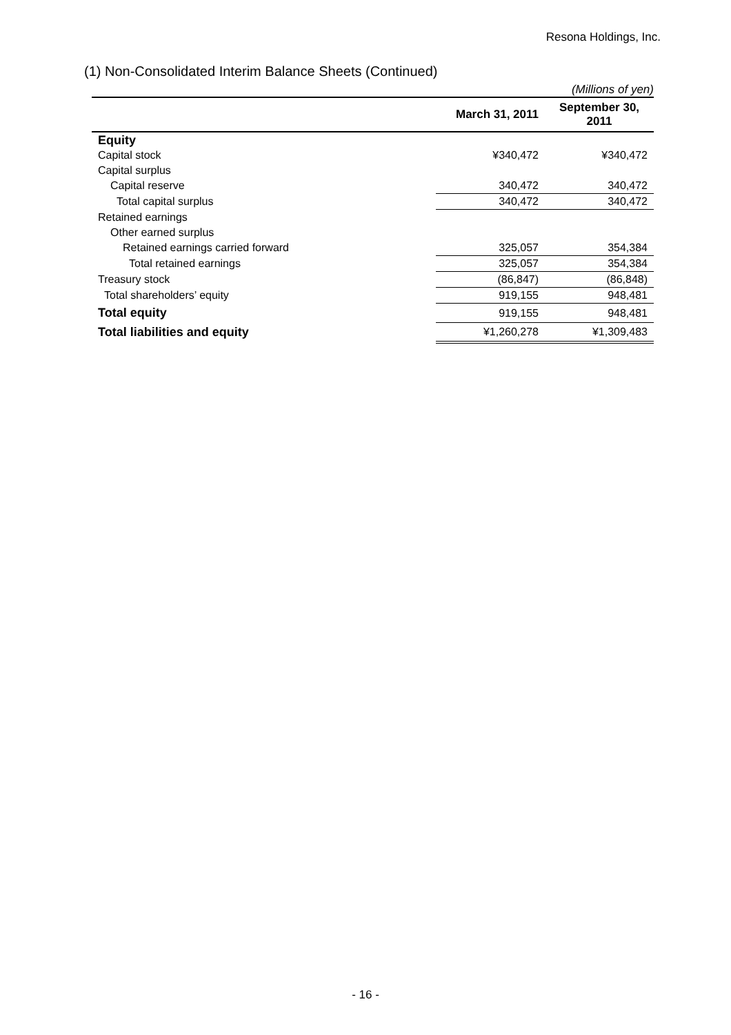Resona Holdings, Inc.
(1) Non-Consolidated Interim Balance Sheets (Continued)
(Millions of yen)
| | March 31, 2011 | September 30, 2011 |
| --- | --- | --- |
| Equity | | |
| Capital stock | ¥340,472 | ¥340,472 |
| Capital surplus | | |
| Capital reserve | 340,472 | 340,472 |
| Total capital surplus | 340,472 | 340,472 |
| Retained earnings | | |
| Other earned surplus | | |
| Retained earnings carried forward | 325,057 | 354,384 |
| Total retained earnings | 325,057 | 354,384 |
| Treasury stock | (86,847) | (86,848) |
| Total shareholders’ equity | 919,155 | 948,481 |
| Total equity | 919,155 | 948,481 |
| Total liabilities and equity | ¥1,260,278 | ¥1,309,483 |
- 16 -